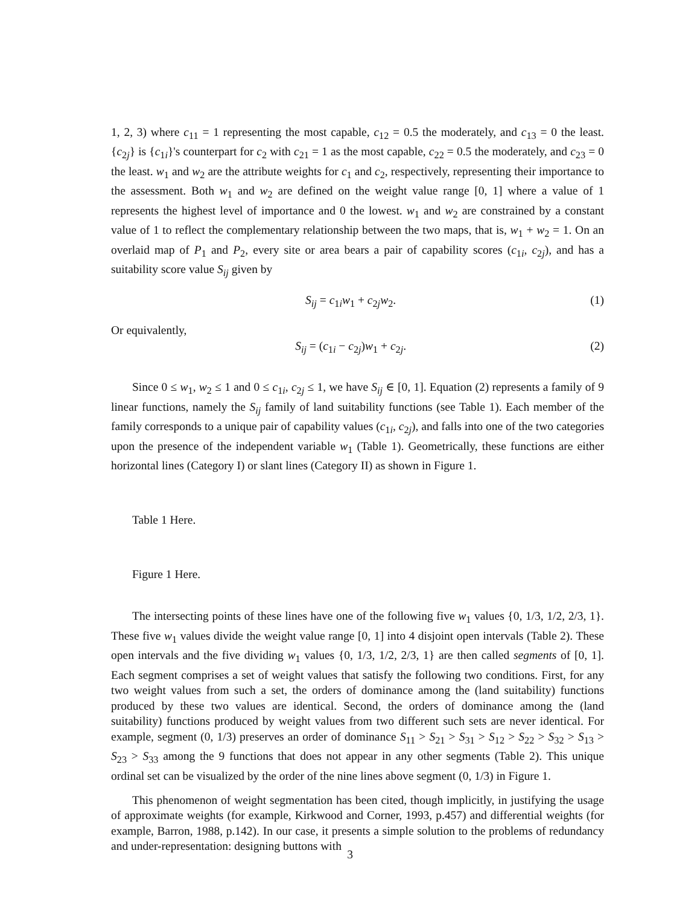1, 2, 3) where c<sub>11</sub> = 1 representing the most capable, c<sub>12</sub> = 0.5 the moderately, and c<sub>13</sub> = 0 the least. {c<sub>2j</sub>} is {c<sub>1i</sub>}'s counterpart for c<sub>2</sub> with c<sub>21</sub> = 1 as the most capable, c<sub>22</sub> = 0.5 the moderately, and c<sub>23</sub> = 0 the least. w<sub>1</sub> and w<sub>2</sub> are the attribute weights for c<sub>1</sub> and c<sub>2</sub>, respectively, representing their importance to the assessment. Both w<sub>1</sub> and w<sub>2</sub> are defined on the weight value range [0, 1] where a value of 1 represents the highest level of importance and 0 the lowest. w<sub>1</sub> and w<sub>2</sub> are constrained by a constant value of 1 to reflect the complementary relationship between the two maps, that is, w<sub>1</sub> + w<sub>2</sub> = 1. On an overlaid map of P<sub>1</sub> and P<sub>2</sub>, every site or area bears a pair of capability scores (c<sub>1i</sub>, c<sub>2j</sub>), and has a suitability score value S<sub>ij</sub> given by
S<sub>ij</sub> = c<sub>1i</sub>w<sub>1</sub> + c<sub>2j</sub>w<sub>2</sub>. (1)
Or equivalently,
S<sub>ij</sub> = (c<sub>1i</sub> − c<sub>2j</sub>)w<sub>1</sub> + c<sub>2j</sub>. (2)
Since 0 ≤ w<sub>1</sub>, w<sub>2</sub> ≤ 1 and 0 ≤ c<sub>1i</sub>, c<sub>2j</sub> ≤ 1, we have S<sub>ij</sub> ∈ [0, 1]. Equation (2) represents a family of 9 linear functions, namely the S<sub>ij</sub> family of land suitability functions (see Table 1). Each member of the family corresponds to a unique pair of capability values (c<sub>1i</sub>, c<sub>2j</sub>), and falls into one of the two categories upon the presence of the independent variable w<sub>1</sub> (Table 1). Geometrically, these functions are either horizontal lines (Category I) or slant lines (Category II) as shown in Figure 1.
Table 1 Here.
Figure 1 Here.
The intersecting points of these lines have one of the following five w<sub>1</sub> values {0, 1/3, 1/2, 2/3, 1}. These five w<sub>1</sub> values divide the weight value range [0, 1] into 4 disjoint open intervals (Table 2). These open intervals and the five dividing w<sub>1</sub> values {0, 1/3, 1/2, 2/3, 1} are then called segments of [0, 1]. Each segment comprises a set of weight values that satisfy the following two conditions. First, for any two weight values from such a set, the orders of dominance among the (land suitability) functions produced by these two values are identical. Second, the orders of dominance among the (land suitability) functions produced by weight values from two different such sets are never identical. For example, segment (0, 1/3) preserves an order of dominance S<sub>11</sub> > S<sub>21</sub> > S<sub>31</sub> > S<sub>12</sub> > S<sub>22</sub> > S<sub>32</sub> > S<sub>13</sub> > S<sub>23</sub> > S<sub>33</sub> among the 9 functions that does not appear in any other segments (Table 2). This unique ordinal set can be visualized by the order of the nine lines above segment (0, 1/3) in Figure 1.
This phenomenon of weight segmentation has been cited, though implicitly, in justifying the usage of approximate weights (for example, Kirkwood and Corner, 1993, p.457) and differential weights (for example, Barron, 1988, p.142). In our case, it presents a simple solution to the problems of redundancy and under-representation: designing buttons with
3